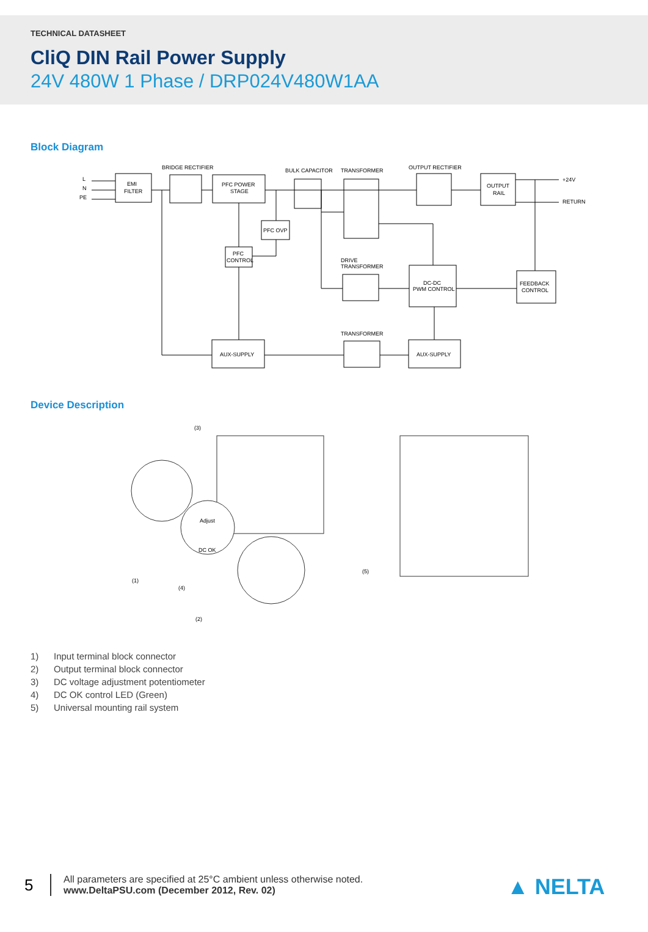TECHNICAL DATASHEET
CliQ DIN Rail Power Supply
24V 480W 1 Phase / DRP024V480W1AA
Block Diagram
L
N
PE
EMI
FILTER
BRIDGE RECTIFIER
PFC POWER
STAGE
BULK CAPACITOR
TRANSFORMER
OUTPUT RECTIFIER
OUTPUT
RAIL
+24V
RETURN
PFC OVP
PFC
CONTROL
DRIVE
TRANSFORMER
DC-DC
PWM CONTROL
FEEDBACK
CONTROL
AUX-SUPPLY
TRANSFORMER
AUX-SUPPLY
Device Description
(3)
(1)
(4)
(2)
(5)
Adjust
DC OK
1) Input terminal block connector
2) Output terminal block connector
3) DC voltage adjustment potentiometer
4) DC OK control LED (Green)
5) Universal mounting rail system
5
All parameters are specified at 25°C ambient unless otherwise noted.
www.DeltaPSU.com (December 2012, Rev. 02)
▲ NELTA